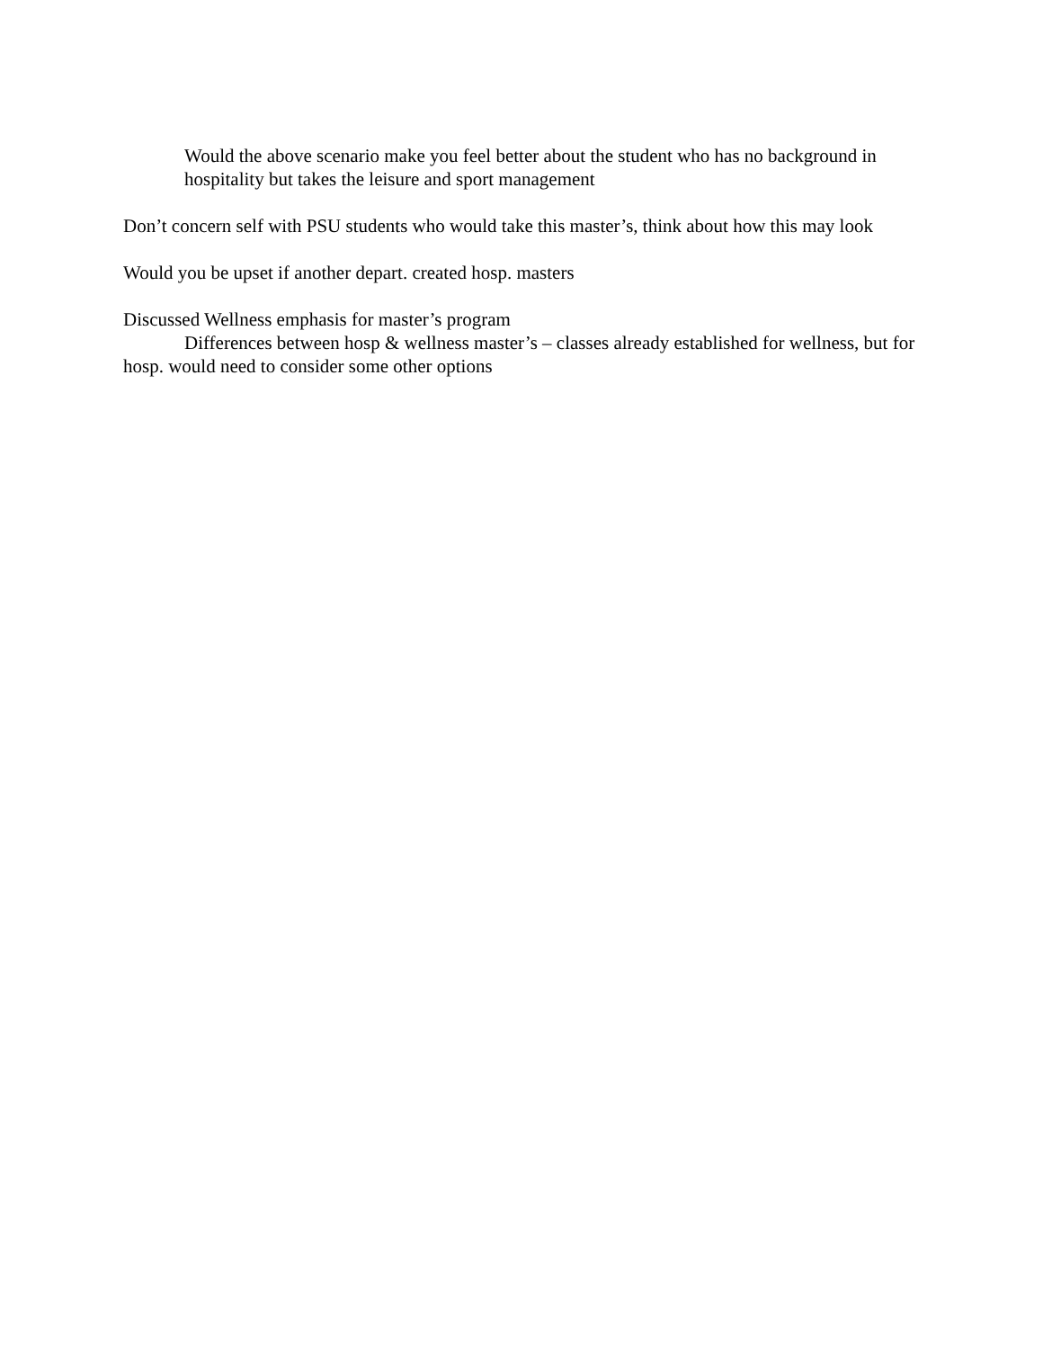Would the above scenario make you feel better about the student who has no background in hospitality but takes the leisure and sport management
Don’t concern self with PSU students who would take this master’s, think about how this may look
Would you be upset if another depart. created hosp. masters
Discussed Wellness emphasis for master’s program
Differences between hosp & wellness master’s – classes already established for wellness, but for hosp. would need to consider some other options